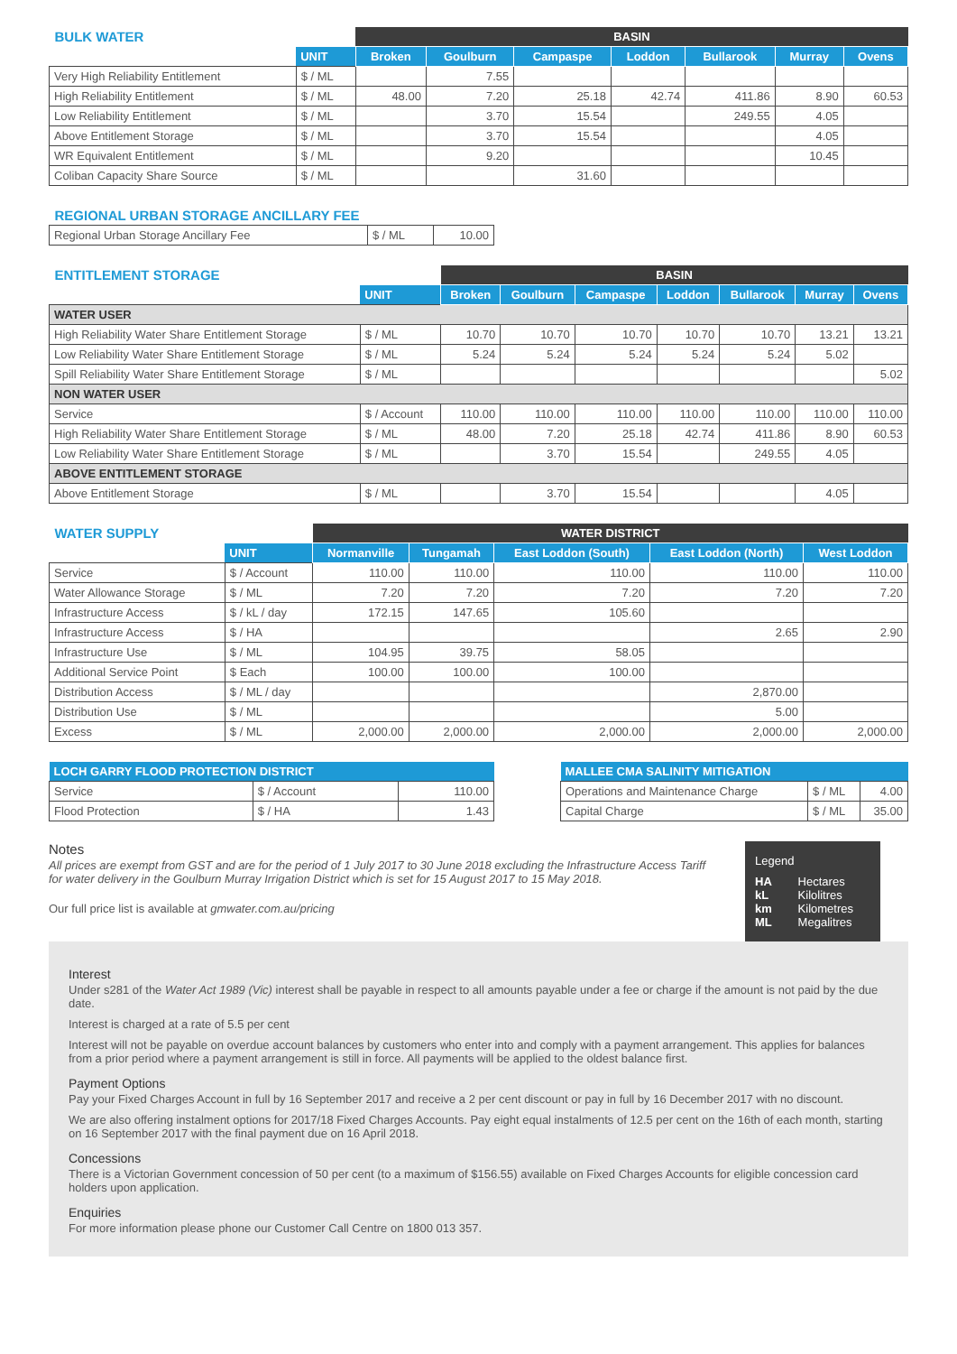| BULK WATER | | BASIN | | | | | | |
| --- | --- | --- | --- | --- | --- | --- | --- | --- |
| | UNIT | Broken | Goulburn | Campaspe | Loddon | Bullarook | Murray | Ovens |
| Very High Reliability Entitlement | $ / ML | | 7.55 | | | | | |
| High Reliability Entitlement | $ / ML | 48.00 | 7.20 | 25.18 | 42.74 | 411.86 | 8.90 | 60.53 |
| Low Reliability Entitlement | $ / ML | | 3.70 | 15.54 | | 249.55 | 4.05 | |
| Above Entitlement Storage | $ / ML | | 3.70 | 15.54 | | | 4.05 | |
| WR Equivalent Entitlement | $ / ML | | 9.20 | | | | 10.45 | |
| Coliban Capacity Share Source | $ / ML | | | 31.60 | | | | |
| REGIONAL URBAN STORAGE ANCILLARY FEE | | |
| --- | --- | --- |
| Regional Urban Storage Ancillary Fee | $ / ML | 10.00 |
| ENTITLEMENT STORAGE | | BASIN | | | | | | |
| --- | --- | --- | --- | --- | --- | --- | --- | --- |
| | UNIT | Broken | Goulburn | Campaspe | Loddon | Bullarook | Murray | Ovens |
| WATER USER | | | | | | | | |
| High Reliability Water Share Entitlement Storage | $ / ML | 10.70 | 10.70 | 10.70 | 10.70 | 10.70 | 13.21 | 13.21 |
| Low Reliability Water Share Entitlement Storage | $ / ML | 5.24 | 5.24 | 5.24 | 5.24 | 5.24 | 5.02 | |
| Spill Reliability Water Share Entitlement Storage | $ / ML | | | | | | | 5.02 |
| NON WATER USER | | | | | | | | |
| Service | $ / Account | 110.00 | 110.00 | 110.00 | 110.00 | 110.00 | 110.00 | 110.00 |
| High Reliability Water Share Entitlement Storage | $ / ML | 48.00 | 7.20 | 25.18 | 42.74 | 411.86 | 8.90 | 60.53 |
| Low Reliability Water Share Entitlement Storage | $ / ML | | 3.70 | 15.54 | | 249.55 | 4.05 | |
| ABOVE ENTITLEMENT STORAGE | | | | | | | | |
| Above Entitlement Storage | $ / ML | | 3.70 | 15.54 | | | 4.05 | |
| WATER SUPPLY | | WATER DISTRICT | | | | |
| --- | --- | --- | --- | --- | --- | --- |
| | UNIT | Normanville | Tungamah | East Loddon (South) | East Loddon (North) | West Loddon |
| Service | $ / Account | 110.00 | 110.00 | 110.00 | 110.00 | 110.00 |
| Water Allowance Storage | $ / ML | 7.20 | 7.20 | 7.20 | 7.20 | 7.20 |
| Infrastructure Access | $ / kL / day | 172.15 | 147.65 | 105.60 | | |
| Infrastructure Access | $ / HA | | | | 2.65 | 2.90 |
| Infrastructure Use | $ / ML | 104.95 | 39.75 | 58.05 | | |
| Additional Service Point | $ Each | 100.00 | 100.00 | 100.00 | | |
| Distribution Access | $ / ML / day | | | | 2,870.00 | |
| Distribution Use | $ / ML | | | | 5.00 | |
| Excess | $ / ML | 2,000.00 | 2,000.00 | 2,000.00 | 2,000.00 | 2,000.00 |
| LOCH GARRY FLOOD PROTECTION DISTRICT | | |
| --- | --- | --- |
| Service | $ / Account | 110.00 |
| Flood Protection | $ / HA | 1.43 |
| MALLEE CMA SALINITY MITIGATION | | |
| --- | --- | --- |
| Operations and Maintenance Charge | $ / ML | 4.00 |
| Capital Charge | $ / ML | 35.00 |
Legend
HA Hectares
kL Kilolitres
km Kilometres
ML Megalitres
Notes
All prices are exempt from GST and are for the period of 1 July 2017 to 30 June 2018 excluding the Infrastructure Access Tariff for water delivery in the Goulburn Murray Irrigation District which is set for 15 August 2017 to 15 May 2018.
Our full price list is available at gmwater.com.au/pricing
Interest
Under s281 of the Water Act 1989 (Vic) interest shall be payable in respect to all amounts payable under a fee or charge if the amount is not paid by the due date.
Interest is charged at a rate of 5.5 per cent
Interest will not be payable on overdue account balances by customers who enter into and comply with a payment arrangement. This applies for balances from a prior period where a payment arrangement is still in force. All payments will be applied to the oldest balance first.
Payment Options
Pay your Fixed Charges Account in full by 16 September 2017 and receive a 2 per cent discount or pay in full by 16 December 2017 with no discount.
We are also offering instalment options for 2017/18 Fixed Charges Accounts. Pay eight equal instalments of 12.5 per cent on the 16th of each month, starting on 16 September 2017 with the final payment due on 16 April 2018.
Concessions
There is a Victorian Government concession of 50 per cent (to a maximum of $156.55) available on Fixed Charges Accounts for eligible concession card holders upon application.
Enquiries
For more information please phone our Customer Call Centre on 1800 013 357.